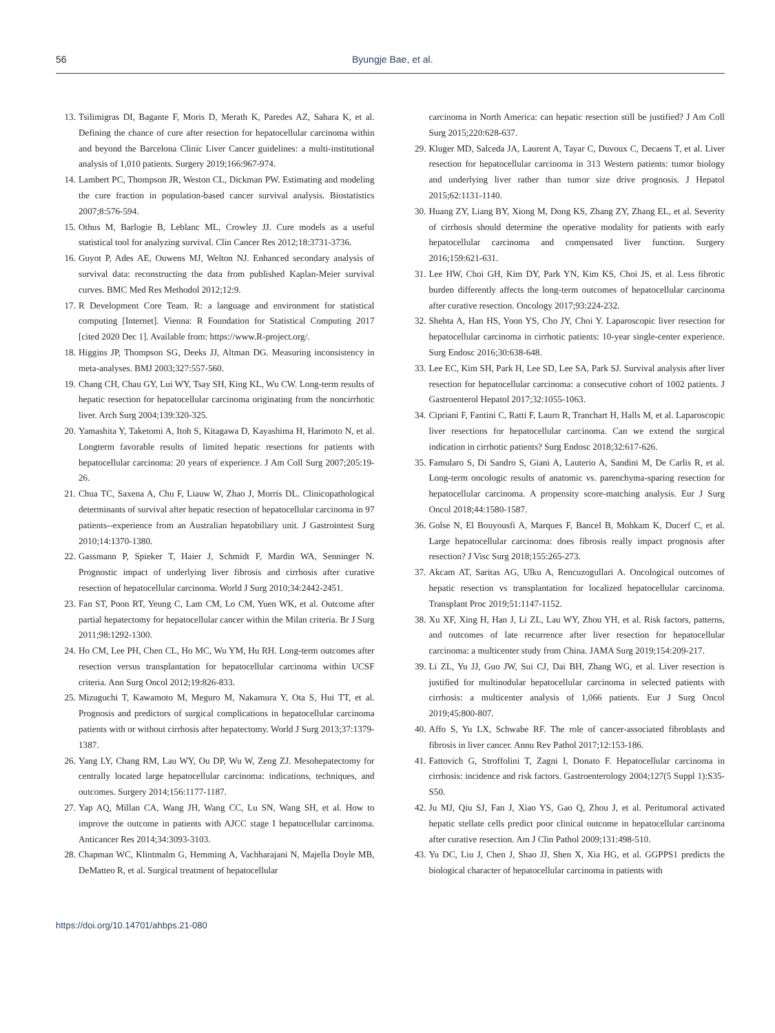56 Byungje Bae, et al.
13. Tsilimigras DI, Bagante F, Moris D, Merath K, Paredes AZ, Sahara K, et al. Defining the chance of cure after resection for hepatocellular carcinoma within and beyond the Barcelona Clinic Liver Cancer guidelines: a multi-institutional analysis of 1,010 patients. Surgery 2019;166:967-974.
14. Lambert PC, Thompson JR, Weston CL, Dickman PW. Estimating and modeling the cure fraction in population-based cancer survival analysis. Biostatistics 2007;8:576-594.
15. Othus M, Barlogie B, Leblanc ML, Crowley JJ. Cure models as a useful statistical tool for analyzing survival. Clin Cancer Res 2012;18:3731-3736.
16. Guyot P, Ades AE, Ouwens MJ, Welton NJ. Enhanced secondary analysis of survival data: reconstructing the data from published Kaplan-Meier survival curves. BMC Med Res Methodol 2012;12:9.
17. R Development Core Team. R: a language and environment for statistical computing [Internet]. Vienna: R Foundation for Statistical Computing 2017 [cited 2020 Dec 1]. Available from: https://www.R-project.org/.
18. Higgins JP, Thompson SG, Deeks JJ, Altman DG. Measuring inconsistency in meta-analyses. BMJ 2003;327:557-560.
19. Chang CH, Chau GY, Lui WY, Tsay SH, King KL, Wu CW. Long-term results of hepatic resection for hepatocellular carcinoma originating from the noncirrhotic liver. Arch Surg 2004;139:320-325.
20. Yamashita Y, Taketomi A, Itoh S, Kitagawa D, Kayashima H, Harimoto N, et al. Longterm favorable results of limited hepatic resections for patients with hepatocellular carcinoma: 20 years of experience. J Am Coll Surg 2007;205:19-26.
21. Chua TC, Saxena A, Chu F, Liauw W, Zhao J, Morris DL. Clinicopathological determinants of survival after hepatic resection of hepatocellular carcinoma in 97 patients--experience from an Australian hepatobiliary unit. J Gastrointest Surg 2010;14:1370-1380.
22. Gassmann P, Spieker T, Haier J, Schmidt F, Mardin WA, Senninger N. Prognostic impact of underlying liver fibrosis and cirrhosis after curative resection of hepatocellular carcinoma. World J Surg 2010;34:2442-2451.
23. Fan ST, Poon RT, Yeung C, Lam CM, Lo CM, Yuen WK, et al. Outcome after partial hepatectomy for hepatocellular cancer within the Milan criteria. Br J Surg 2011;98:1292-1300.
24. Ho CM, Lee PH, Chen CL, Ho MC, Wu YM, Hu RH. Long-term outcomes after resection versus transplantation for hepatocellular carcinoma within UCSF criteria. Ann Surg Oncol 2012;19:826-833.
25. Mizuguchi T, Kawamoto M, Meguro M, Nakamura Y, Ota S, Hui TT, et al. Prognosis and predictors of surgical complications in hepatocellular carcinoma patients with or without cirrhosis after hepatectomy. World J Surg 2013;37:1379-1387.
26. Yang LY, Chang RM, Lau WY, Ou DP, Wu W, Zeng ZJ. Mesohepatectomy for centrally located large hepatocellular carcinoma: indications, techniques, and outcomes. Surgery 2014;156:1177-1187.
27. Yap AQ, Millan CA, Wang JH, Wang CC, Lu SN, Wang SH, et al. How to improve the outcome in patients with AJCC stage I hepatocellular carcinoma. Anticancer Res 2014;34:3093-3103.
28. Chapman WC, Klintmalm G, Hemming A, Vachharajani N, Majella Doyle MB, DeMatteo R, et al. Surgical treatment of hepatocellular
carcinoma in North America: can hepatic resection still be justified? J Am Coll Surg 2015;220:628-637.
29. Kluger MD, Salceda JA, Laurent A, Tayar C, Duvoux C, Decaens T, et al. Liver resection for hepatocellular carcinoma in 313 Western patients: tumor biology and underlying liver rather than tumor size drive prognosis. J Hepatol 2015;62:1131-1140.
30. Huang ZY, Liang BY, Xiong M, Dong KS, Zhang ZY, Zhang EL, et al. Severity of cirrhosis should determine the operative modality for patients with early hepatocellular carcinoma and compensated liver function. Surgery 2016;159:621-631.
31. Lee HW, Choi GH, Kim DY, Park YN, Kim KS, Choi JS, et al. Less fibrotic burden differently affects the long-term outcomes of hepatocellular carcinoma after curative resection. Oncology 2017;93:224-232.
32. Shehta A, Han HS, Yoon YS, Cho JY, Choi Y. Laparoscopic liver resection for hepatocellular carcinoma in cirrhotic patients: 10-year single-center experience. Surg Endosc 2016;30:638-648.
33. Lee EC, Kim SH, Park H, Lee SD, Lee SA, Park SJ. Survival analysis after liver resection for hepatocellular carcinoma: a consecutive cohort of 1002 patients. J Gastroenterol Hepatol 2017;32:1055-1063.
34. Cipriani F, Fantini C, Ratti F, Lauro R, Tranchart H, Halls M, et al. Laparoscopic liver resections for hepatocellular carcinoma. Can we extend the surgical indication in cirrhotic patients? Surg Endosc 2018;32:617-626.
35. Famularo S, Di Sandro S, Giani A, Lauterio A, Sandini M, De Carlis R, et al. Long-term oncologic results of anatomic vs. parenchyma-sparing resection for hepatocellular carcinoma. A propensity score-matching analysis. Eur J Surg Oncol 2018;44:1580-1587.
36. Golse N, El Bouyousfi A, Marques F, Bancel B, Mohkam K, Ducerf C, et al. Large hepatocellular carcinoma: does fibrosis really impact prognosis after resection? J Visc Surg 2018;155:265-273.
37. Akcam AT, Saritas AG, Ulku A, Rencuzogullari A. Oncological outcomes of hepatic resection vs transplantation for localized hepatocellular carcinoma. Transplant Proc 2019;51:1147-1152.
38. Xu XF, Xing H, Han J, Li ZL, Lau WY, Zhou YH, et al. Risk factors, patterns, and outcomes of late recurrence after liver resection for hepatocellular carcinoma: a multicenter study from China. JAMA Surg 2019;154:209-217.
39. Li ZL, Yu JJ, Guo JW, Sui CJ, Dai BH, Zhang WG, et al. Liver resection is justified for multinodular hepatocellular carcinoma in selected patients with cirrhosis: a multicenter analysis of 1,066 patients. Eur J Surg Oncol 2019;45:800-807.
40. Affo S, Yu LX, Schwabe RF. The role of cancer-associated fibroblasts and fibrosis in liver cancer. Annu Rev Pathol 2017;12:153-186.
41. Fattovich G, Stroffolini T, Zagni I, Donato F. Hepatocellular carcinoma in cirrhosis: incidence and risk factors. Gastroenterology 2004;127(5 Suppl 1):S35-S50.
42. Ju MJ, Qiu SJ, Fan J, Xiao YS, Gao Q, Zhou J, et al. Peritumoral activated hepatic stellate cells predict poor clinical outcome in hepatocellular carcinoma after curative resection. Am J Clin Pathol 2009;131:498-510.
43. Yu DC, Liu J, Chen J, Shao JJ, Shen X, Xia HG, et al. GGPPS1 predicts the biological character of hepatocellular carcinoma in patients with
https://doi.org/10.14701/ahbps.21-080